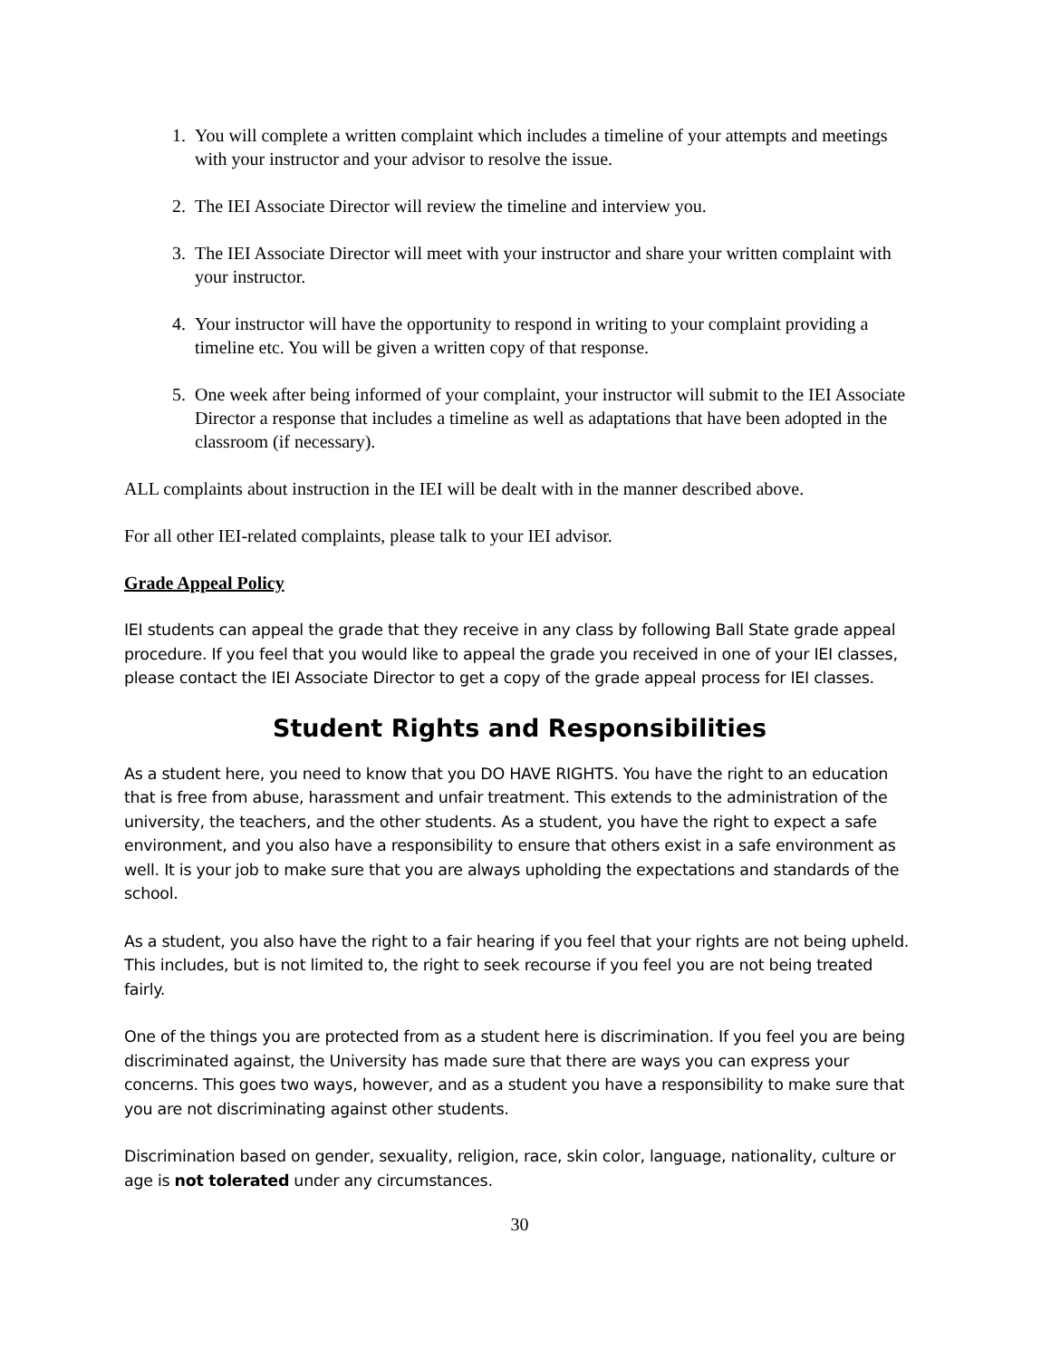1. You will complete a written complaint which includes a timeline of your attempts and meetings with your instructor and your advisor to resolve the issue.
2. The IEI Associate Director will review the timeline and interview you.
3. The IEI Associate Director will meet with your instructor and share your written complaint with your instructor.
4. Your instructor will have the opportunity to respond in writing to your complaint providing a timeline etc. You will be given a written copy of that response.
5. One week after being informed of your complaint, your instructor will submit to the IEI Associate Director a response that includes a timeline as well as adaptations that have been adopted in the classroom (if necessary).
ALL complaints about instruction in the IEI will be dealt with in the manner described above.
For all other IEI-related complaints, please talk to your IEI advisor.
Grade Appeal Policy
IEI students can appeal the grade that they receive in any class by following Ball State grade appeal procedure. If you feel that you would like to appeal the grade you received in one of your IEI classes, please contact the IEI Associate Director to get a copy of the grade appeal process for IEI classes.
Student Rights and Responsibilities
As a student here, you need to know that you DO HAVE RIGHTS. You have the right to an education that is free from abuse, harassment and unfair treatment. This extends to the administration of the university, the teachers, and the other students. As a student, you have the right to expect a safe environment, and you also have a responsibility to ensure that others exist in a safe environment as well. It is your job to make sure that you are always upholding the expectations and standards of the school.
As a student, you also have the right to a fair hearing if you feel that your rights are not being upheld. This includes, but is not limited to, the right to seek recourse if you feel you are not being treated fairly.
One of the things you are protected from as a student here is discrimination. If you feel you are being discriminated against, the University has made sure that there are ways you can express your concerns. This goes two ways, however, and as a student you have a responsibility to make sure that you are not discriminating against other students.
Discrimination based on gender, sexuality, religion, race, skin color, language, nationality, culture or age is not tolerated under any circumstances.
30